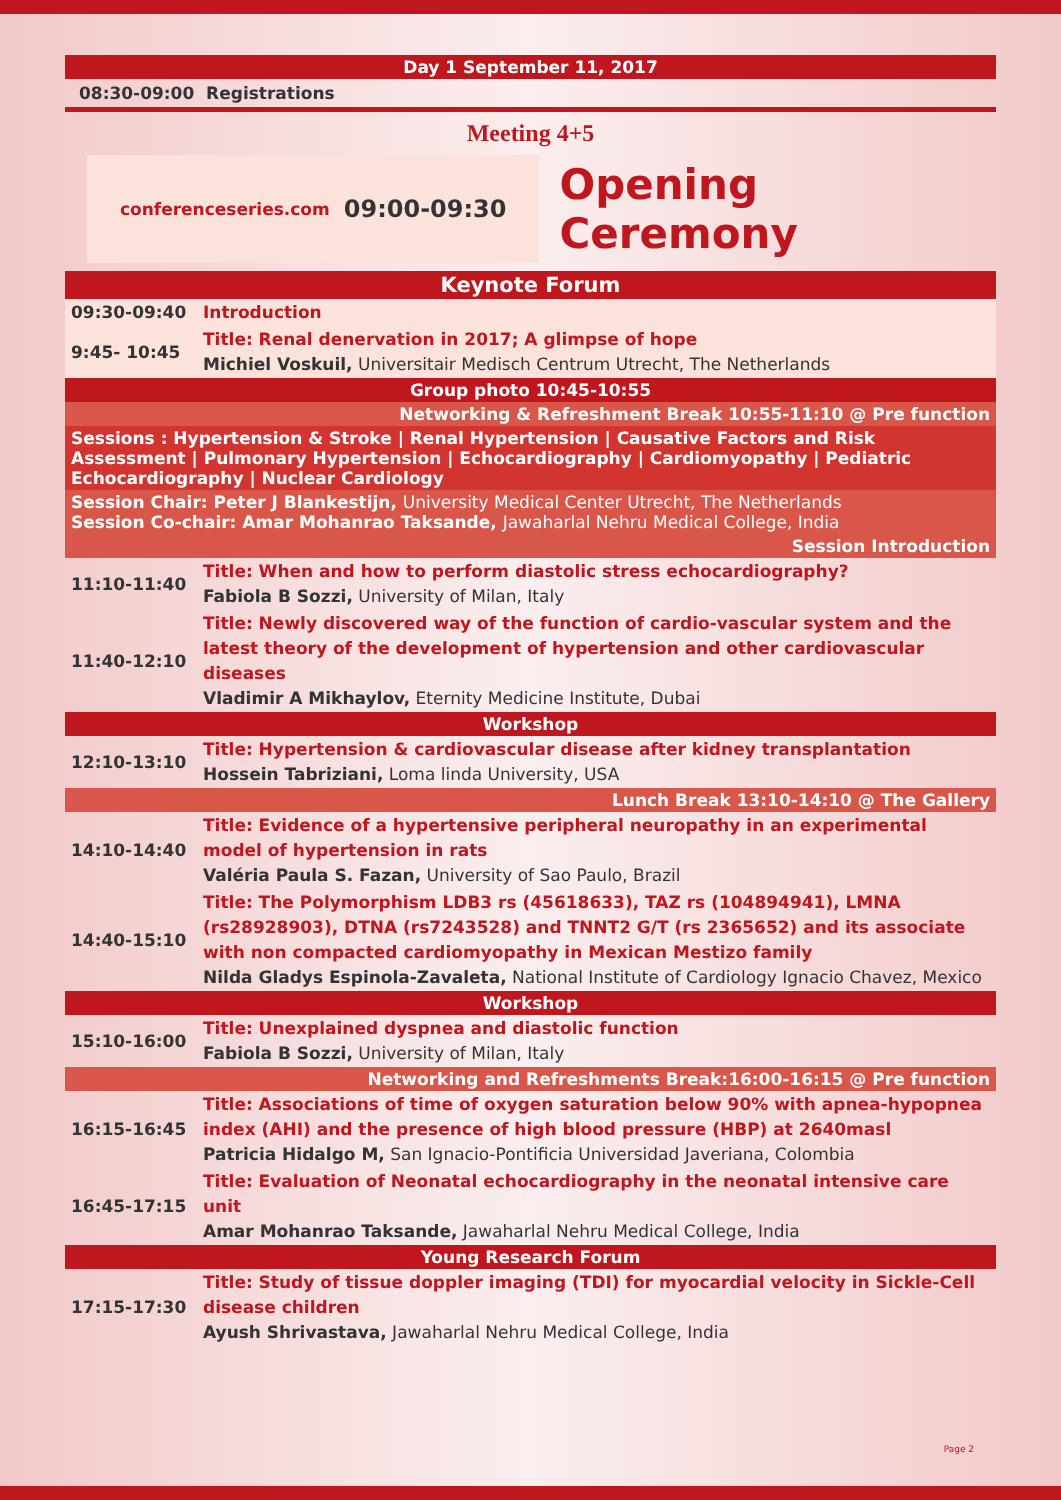Day 1 September 11, 2017
08:30-09:00 Registrations
Meeting 4+5
conferenceseries.com 09:00-09:30
Opening Ceremony
Keynote Forum
| 09:30-09:40 | Introduction |
| 9:45- 10:45 | Title: Renal denervation in 2017; A glimpse of hope Michiel Voskuil, Universitair Medisch Centrum Utrecht, The Netherlands |
Group photo 10:45-10:55
Networking & Refreshment Break 10:55-11:10 @ Pre function
Sessions : Hypertension & Stroke | Renal Hypertension | Causative Factors and Risk Assessment | Pulmonary Hypertension | Echocardiography | Cardiomyopathy | Pediatric Echocardiography | Nuclear Cardiology
Session Chair: Peter J Blankestijn, University Medical Center Utrecht, The Netherlands
Session Co-chair: Amar Mohanrao Taksande, Jawaharlal Nehru Medical College, India
Session Introduction
| 11:10-11:40 | Title: When and how to perform diastolic stress echocardiography? Fabiola B Sozzi, University of Milan, Italy |
| 11:40-12:10 | Title: Newly discovered way of the function of cardio-vascular system and the latest theory of the development of hypertension and other cardiovascular diseases Vladimir A Mikhaylov, Eternity Medicine Institute, Dubai |
Workshop
| 12:10-13:10 | Title: Hypertension & cardiovascular disease after kidney transplantation Hossein Tabriziani, Loma linda University, USA |
Lunch Break 13:10-14:10 @ The Gallery
| 14:10-14:40 | Title: Evidence of a hypertensive peripheral neuropathy in an experimental model of hypertension in rats Valéria Paula S. Fazan, University of Sao Paulo, Brazil |
| 14:40-15:10 | Title: The Polymorphism LDB3 rs (45618633), TAZ rs (104894941), LMNA (rs28928903), DTNA (rs7243528) and TNNT2 G/T (rs 2365652) and its associate with non compacted cardiomyopathy in Mexican Mestizo family Nilda Gladys Espinola-Zavaleta, National Institute of Cardiology Ignacio Chavez, Mexico |
Workshop
| 15:10-16:00 | Title: Unexplained dyspnea and diastolic function Fabiola B Sozzi, University of Milan, Italy |
Networking and Refreshments Break:16:00-16:15 @ Pre function
| 16:15-16:45 | Title: Associations of time of oxygen saturation below 90% with apnea-hypopnea index (AHI) and the presence of high blood pressure (HBP) at 2640masl Patricia Hidalgo M, San Ignacio-Pontificia Universidad Javeriana, Colombia |
| 16:45-17:15 | Title: Evaluation of Neonatal echocardiography in the neonatal intensive care unit Amar Mohanrao Taksande, Jawaharlal Nehru Medical College, India |
Young Research Forum
| 17:15-17:30 | Title: Study of tissue doppler imaging (TDI) for myocardial velocity in Sickle-Cell disease children Ayush Shrivastava, Jawaharlal Nehru Medical College, India |
Page 2